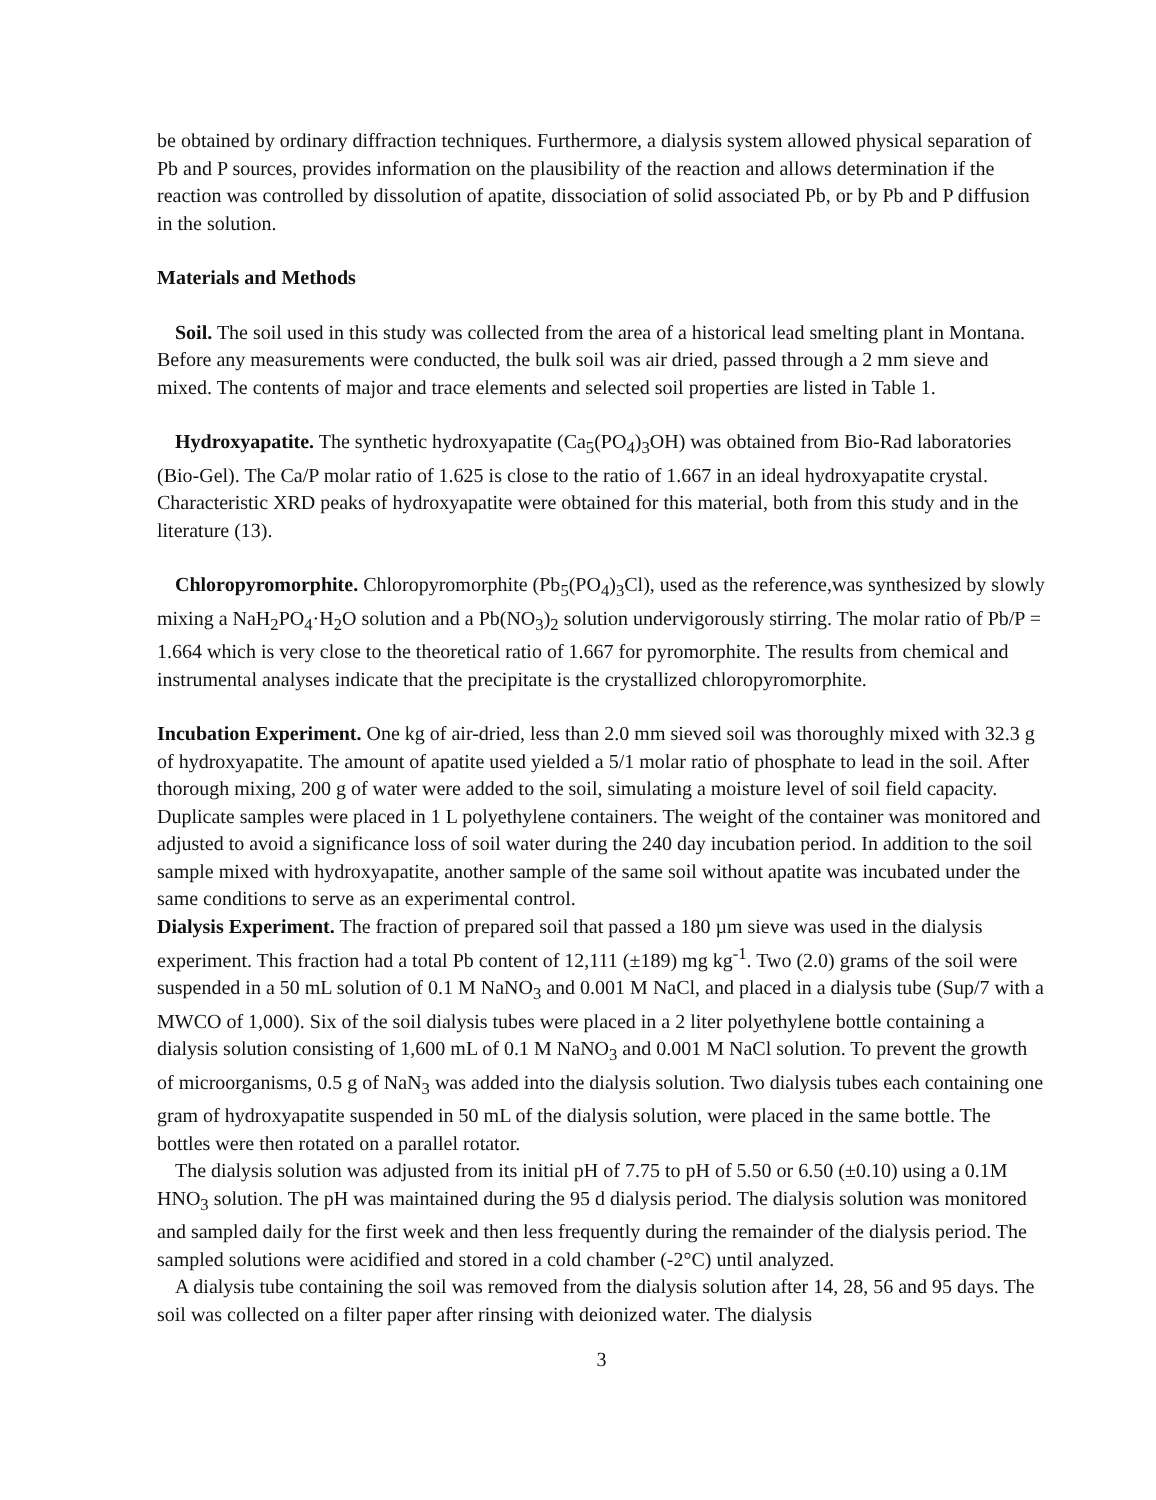be obtained by ordinary diffraction techniques. Furthermore, a dialysis system allowed physical separation of Pb and P sources, provides information on the plausibility of the reaction and allows determination if the reaction was controlled by dissolution of apatite, dissociation of solid associated Pb, or by Pb and P diffusion in the solution.
Materials and Methods
Soil. The soil used in this study was collected from the area of a historical lead smelting plant in Montana. Before any measurements were conducted, the bulk soil was air dried, passed through a 2 mm sieve and mixed. The contents of major and trace elements and selected soil properties are listed in Table 1.
Hydroxyapatite. The synthetic hydroxyapatite (Ca<sub>5</sub>(PO<sub>4</sub>)<sub>3</sub>OH) was obtained from Bio-Rad laboratories (Bio-Gel). The Ca/P molar ratio of 1.625 is close to the ratio of 1.667 in an ideal hydroxyapatite crystal. Characteristic XRD peaks of hydroxyapatite were obtained for this material, both from this study and in the literature (13).
Chloropyromorphite. Chloropyromorphite (Pb<sub>5</sub>(PO<sub>4</sub>)<sub>3</sub>Cl), used as the reference,was synthesized by slowly mixing a NaH<sub>2</sub>PO<sub>4</sub>·H<sub>2</sub>O solution and a Pb(NO<sub>3</sub>)<sub>2</sub> solution undervigorously stirring. The molar ratio of Pb/P = 1.664 which is very close to the theoretical ratio of 1.667 for pyromorphite. The results from chemical and instrumental analyses indicate that the precipitate is the crystallized chloropyromorphite.
Incubation Experiment. One kg of air-dried, less than 2.0 mm sieved soil was thoroughly mixed with 32.3 g of hydroxyapatite. The amount of apatite used yielded a 5/1 molar ratio of phosphate to lead in the soil. After thorough mixing, 200 g of water were added to the soil, simulating a moisture level of soil field capacity. Duplicate samples were placed in 1 L polyethylene containers. The weight of the container was monitored and adjusted to avoid a significance loss of soil water during the 240 day incubation period. In addition to the soil sample mixed with hydroxyapatite, another sample of the same soil without apatite was incubated under the same conditions to serve as an experimental control.
Dialysis Experiment. The fraction of prepared soil that passed a 180 µm sieve was used in the dialysis experiment. This fraction had a total Pb content of 12,111 (±189) mg kg<sup>-1</sup>. Two (2.0) grams of the soil were suspended in a 50 mL solution of 0.1 M NaNO<sub>3</sub> and 0.001 M NaCl, and placed in a dialysis tube (Sup/7 with a MWCO of 1,000). Six of the soil dialysis tubes were placed in a 2 liter polyethylene bottle containing a dialysis solution consisting of 1,600 mL of 0.1 M NaNO<sub>3</sub> and 0.001 M NaCl solution. To prevent the growth of microorganisms, 0.5 g of NaN<sub>3</sub> was added into the dialysis solution. Two dialysis tubes each containing one gram of hydroxyapatite suspended in 50 mL of the dialysis solution, were placed in the same bottle. The bottles were then rotated on a parallel rotator.
The dialysis solution was adjusted from its initial pH of 7.75 to pH of 5.50 or 6.50 (±0.10) using a 0.1M HNO<sub>3</sub> solution. The pH was maintained during the 95 d dialysis period. The dialysis solution was monitored and sampled daily for the first week and then less frequently during the remainder of the dialysis period. The sampled solutions were acidified and stored in a cold chamber (-2°C) until analyzed.
A dialysis tube containing the soil was removed from the dialysis solution after 14, 28, 56 and 95 days. The soil was collected on a filter paper after rinsing with deionized water. The dialysis
3